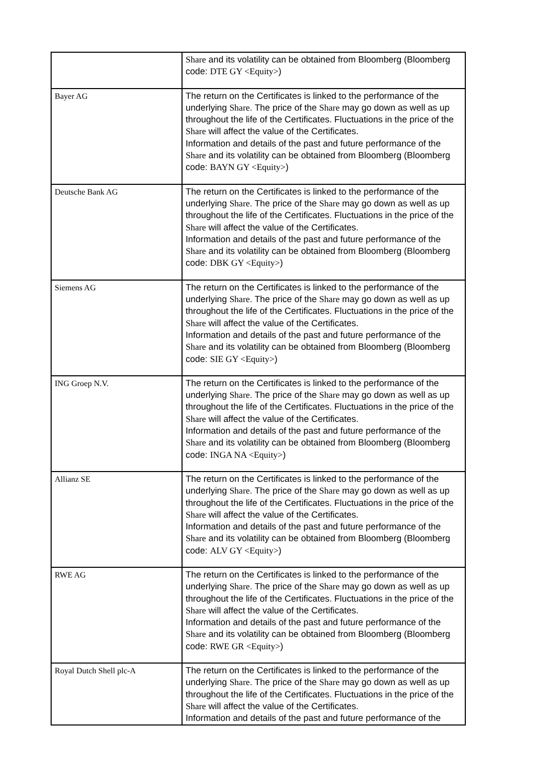| | Share and its volatility can be obtained from Bloomberg (Bloomberg code: DTE GY <Equity> ) |
| Bayer AG | The return on the Certificates is linked to the performance of the underlying Share . The price of the Share may go down as well as up throughout the life of the Certificates. Fluctuations in the price of the Share will affect the value of the Certificates. Information and details of the past and future performance of the Share and its volatility can be obtained from Bloomberg (Bloomberg code: BAYN GY <Equity> ) |
| Deutsche Bank AG | The return on the Certificates is linked to the performance of the underlying Share . The price of the Share may go down as well as up throughout the life of the Certificates. Fluctuations in the price of the Share will affect the value of the Certificates. Information and details of the past and future performance of the Share and its volatility can be obtained from Bloomberg (Bloomberg code: DBK GY <Equity> ) |
| Siemens AG | The return on the Certificates is linked to the performance of the underlying Share . The price of the Share may go down as well as up throughout the life of the Certificates. Fluctuations in the price of the Share will affect the value of the Certificates. Information and details of the past and future performance of the Share and its volatility can be obtained from Bloomberg (Bloomberg code: SIE GY <Equity> ) |
| ING Groep N.V. | The return on the Certificates is linked to the performance of the underlying Share . The price of the Share may go down as well as up throughout the life of the Certificates. Fluctuations in the price of the Share will affect the value of the Certificates. Information and details of the past and future performance of the Share and its volatility can be obtained from Bloomberg (Bloomberg code: INGA NA <Equity> ) |
| Allianz SE | The return on the Certificates is linked to the performance of the underlying Share . The price of the Share may go down as well as up throughout the life of the Certificates. Fluctuations in the price of the Share will affect the value of the Certificates. Information and details of the past and future performance of the Share and its volatility can be obtained from Bloomberg (Bloomberg code: ALV GY <Equity> ) |
| RWE AG | The return on the Certificates is linked to the performance of the underlying Share . The price of the Share may go down as well as up throughout the life of the Certificates. Fluctuations in the price of the Share will affect the value of the Certificates. Information and details of the past and future performance of the Share and its volatility can be obtained from Bloomberg (Bloomberg code: RWE GR <Equity> ) |
| Royal Dutch Shell plc-A | The return on the Certificates is linked to the performance of the underlying Share . The price of the Share may go down as well as up throughout the life of the Certificates. Fluctuations in the price of the Share will affect the value of the Certificates. Information and details of the past and future performance of the |